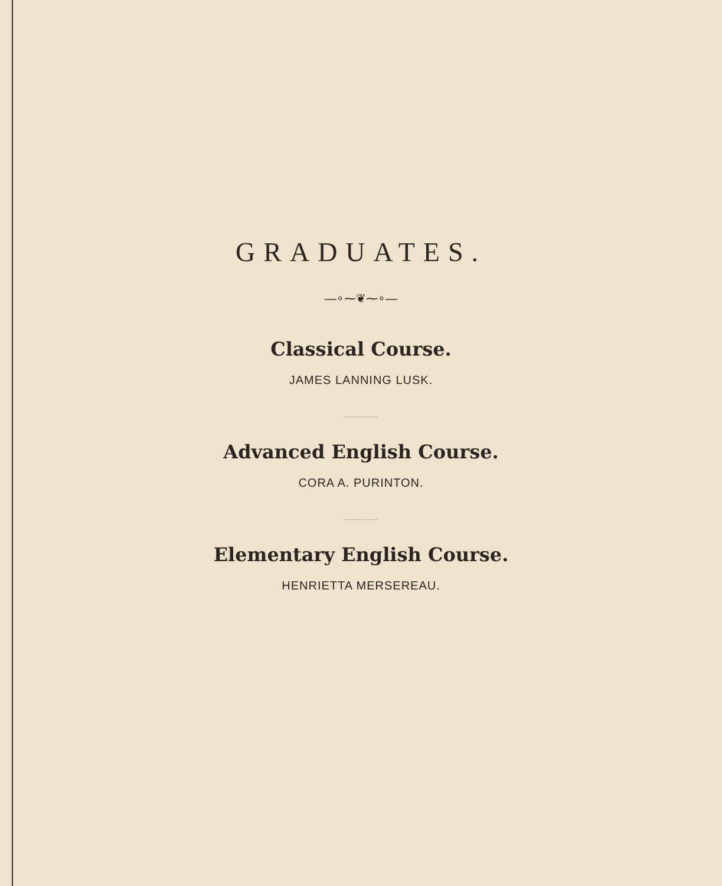GRADUATES.
—∘⁓❦⁓∘—
Classical Course.
JAMES LANNING LUSK.
~~~~~~~~~~
Advanced English Course.
CORA A. PURINTON.
~~~~~~~~~~
Elementary English Course.
HENRIETTA MERSEREAU.